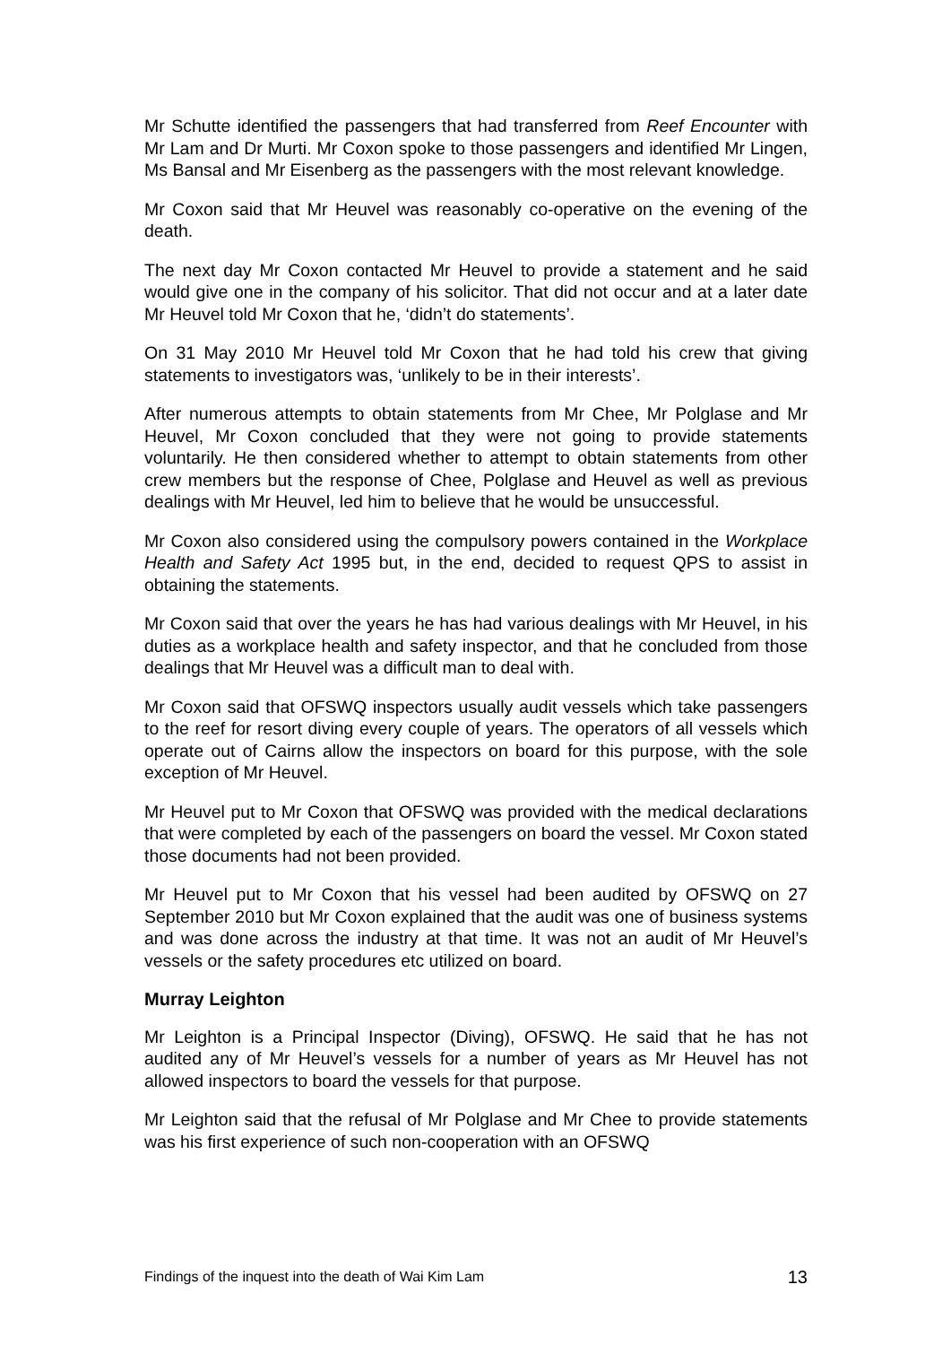Mr Schutte identified the passengers that had transferred from Reef Encounter with Mr Lam and Dr Murti. Mr Coxon spoke to those passengers and identified Mr Lingen, Ms Bansal and Mr Eisenberg as the passengers with the most relevant knowledge.
Mr Coxon said that Mr Heuvel was reasonably co-operative on the evening of the death.
The next day Mr Coxon contacted Mr Heuvel to provide a statement and he said would give one in the company of his solicitor. That did not occur and at a later date Mr Heuvel told Mr Coxon that he, ‘didn’t do statements’.
On 31 May 2010 Mr Heuvel told Mr Coxon that he had told his crew that giving statements to investigators was, ‘unlikely to be in their interests’.
After numerous attempts to obtain statements from Mr Chee, Mr Polglase and Mr Heuvel, Mr Coxon concluded that they were not going to provide statements voluntarily. He then considered whether to attempt to obtain statements from other crew members but the response of Chee, Polglase and Heuvel as well as previous dealings with Mr Heuvel, led him to believe that he would be unsuccessful.
Mr Coxon also considered using the compulsory powers contained in the Workplace Health and Safety Act 1995 but, in the end, decided to request QPS to assist in obtaining the statements.
Mr Coxon said that over the years he has had various dealings with Mr Heuvel, in his duties as a workplace health and safety inspector, and that he concluded from those dealings that Mr Heuvel was a difficult man to deal with.
Mr Coxon said that OFSWQ inspectors usually audit vessels which take passengers to the reef for resort diving every couple of years. The operators of all vessels which operate out of Cairns allow the inspectors on board for this purpose, with the sole exception of Mr Heuvel.
Mr Heuvel put to Mr Coxon that OFSWQ was provided with the medical declarations that were completed by each of the passengers on board the vessel. Mr Coxon stated those documents had not been provided.
Mr Heuvel put to Mr Coxon that his vessel had been audited by OFSWQ on 27 September 2010 but Mr Coxon explained that the audit was one of business systems and was done across the industry at that time. It was not an audit of Mr Heuvel’s vessels or the safety procedures etc utilized on board.
Murray Leighton
Mr Leighton is a Principal Inspector (Diving), OFSWQ. He said that he has not audited any of Mr Heuvel’s vessels for a number of years as Mr Heuvel has not allowed inspectors to board the vessels for that purpose.
Mr Leighton said that the refusal of Mr Polglase and Mr Chee to provide statements was his first experience of such non-cooperation with an OFSWQ
Findings of the inquest into the death of Wai Kim Lam 13